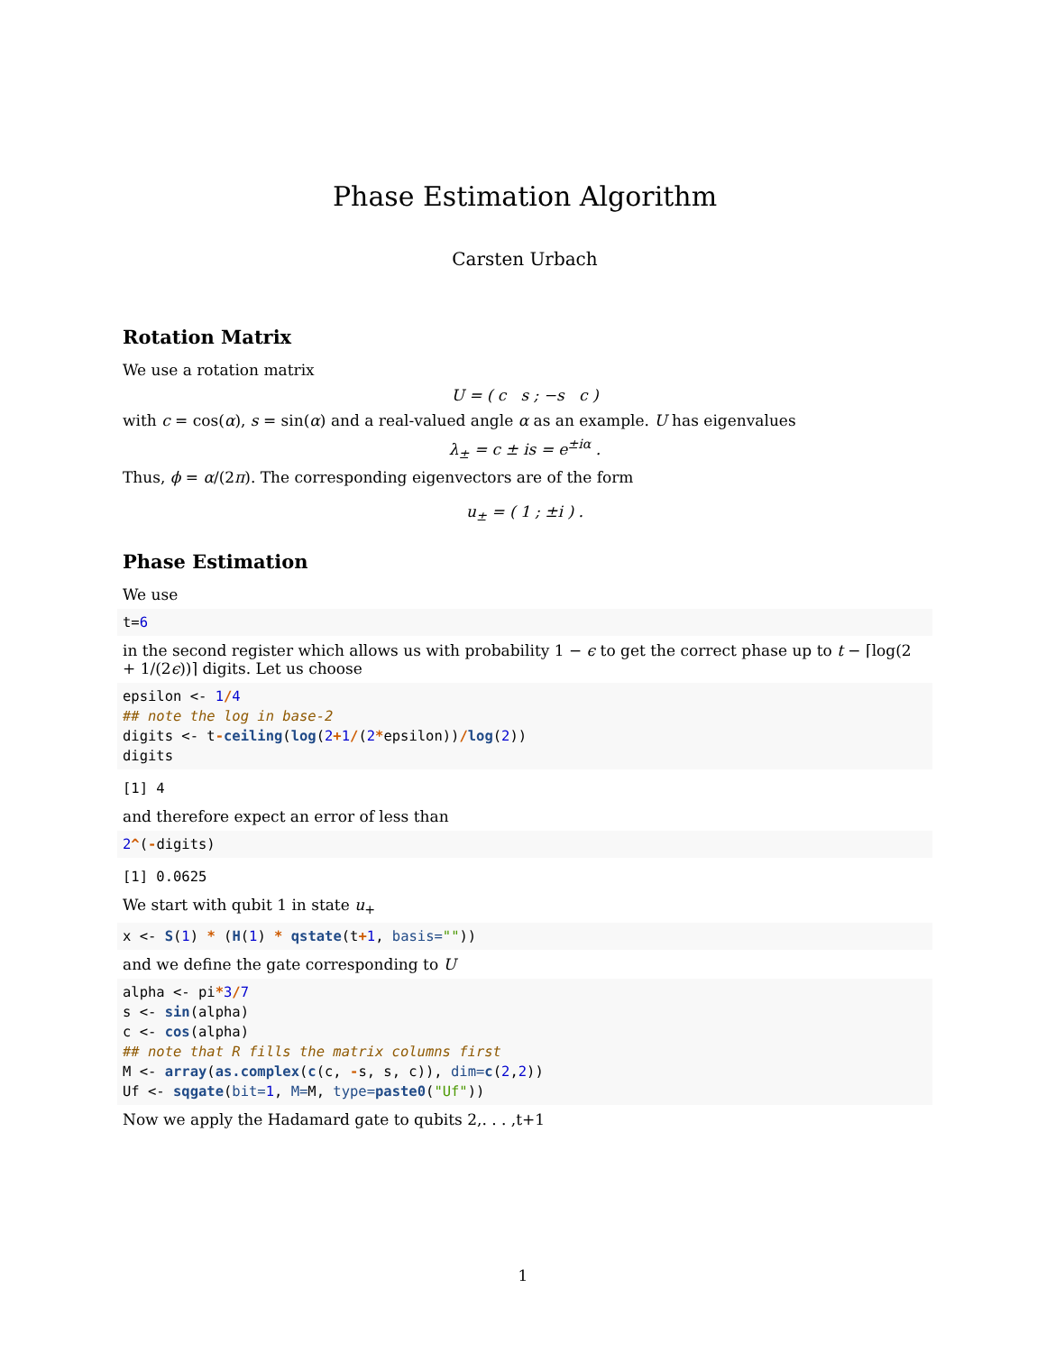Phase Estimation Algorithm
Carsten Urbach
Rotation Matrix
We use a rotation matrix
U = ( c s ; −s c )
with c = cos(α), s = sin(α) and a real-valued angle α as an example. U has eigenvalues
λ<sub>±</sub> = c ± is = e<sup>±iα</sup> .
Thus, ϕ = α/(2π). The corresponding eigenvectors are of the form
u<sub>±</sub> = ( 1 ; ±i ) .
Phase Estimation
We use
t=6
in the second register which allows us with probability 1 − ϵ to get the correct phase up to t − ⌈log(2 + 1/(2ϵ))⌉ digits. Let us choose
epsilon <- 1/4
## note the log in base-2
digits <- t-ceiling(log(2+1/(2*epsilon))/log(2))
digits
[1] 4
and therefore expect an error of less than
2^(-digits)
[1] 0.0625
We start with qubit 1 in state u<sub>+</sub>
x <- S(1) * (H(1) * qstate(t+1, basis=""))
and we define the gate corresponding to U
alpha <- pi*3/7
s <- sin(alpha)
c <- cos(alpha)
## note that R fills the matrix columns first
M <- array(as.complex(c(c, -s, s, c)), dim=c(2,2))
Uf <- sqgate(bit=1, M=M, type=paste0("Uf"))
Now we apply the Hadamard gate to qubits 2,. . . ,t+1
1